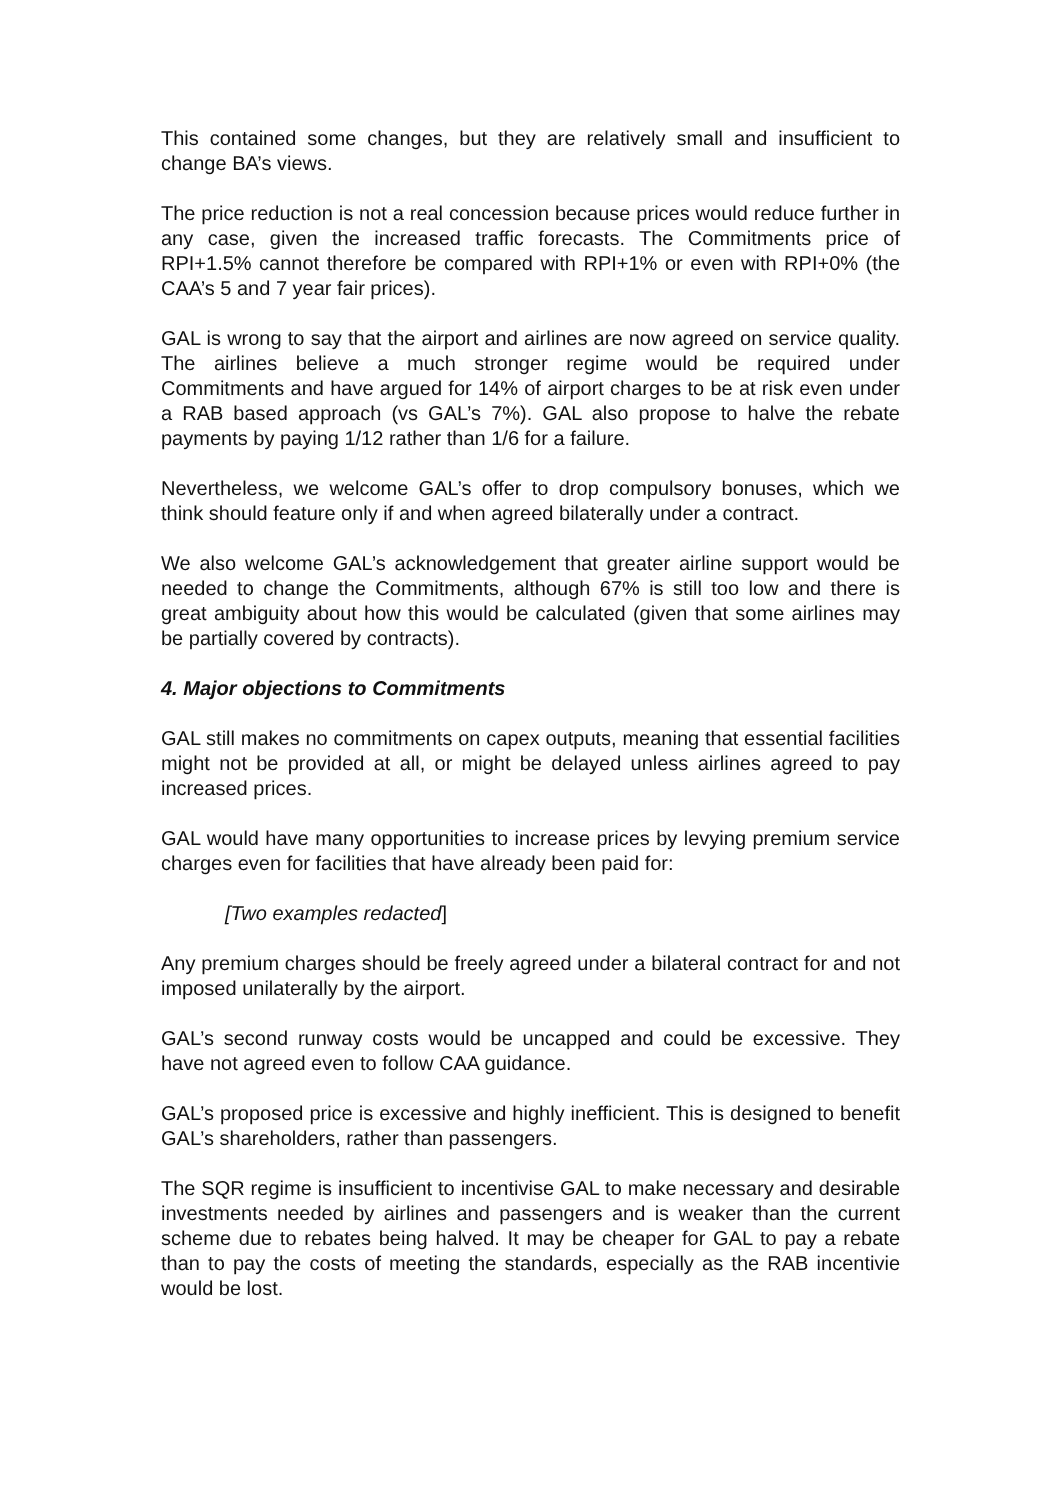This contained some changes, but they are relatively small and insufficient to change BA’s views.
The price reduction is not a real concession because prices would reduce further in any case, given the increased traffic forecasts. The Commitments price of RPI+1.5% cannot therefore be compared with RPI+1% or even with RPI+0% (the CAA’s 5 and 7 year fair prices).
GAL is wrong to say that the airport and airlines are now agreed on service quality. The airlines believe a much stronger regime would be required under Commitments and have argued for 14% of airport charges to be at risk even under a RAB based approach (vs GAL’s 7%). GAL also propose to halve the rebate payments by paying 1/12 rather than 1/6 for a failure.
Nevertheless, we welcome GAL’s offer to drop compulsory bonuses, which we think should feature only if and when agreed bilaterally under a contract.
We also welcome GAL’s acknowledgement that greater airline support would be needed to change the Commitments, although 67% is still too low and there is great ambiguity about how this would be calculated (given that some airlines may be partially covered by contracts).
4. Major objections to Commitments
GAL still makes no commitments on capex outputs, meaning that essential facilities might not be provided at all, or might be delayed unless airlines agreed to pay increased prices.
GAL would have many opportunities to increase prices by levying premium service charges even for facilities that have already been paid for:
[Two examples redacted]
Any premium charges should be freely agreed under a bilateral contract for and not imposed unilaterally by the airport.
GAL’s second runway costs would be uncapped and could be excessive. They have not agreed even to follow CAA guidance.
GAL’s proposed price is excessive and highly inefficient. This is designed to benefit GAL’s shareholders, rather than passengers.
The SQR regime is insufficient to incentivise GAL to make necessary and desirable investments needed by airlines and passengers and is weaker than the current scheme due to rebates being halved. It may be cheaper for GAL to pay a rebate than to pay the costs of meeting the standards, especially as the RAB incentivie would be lost.